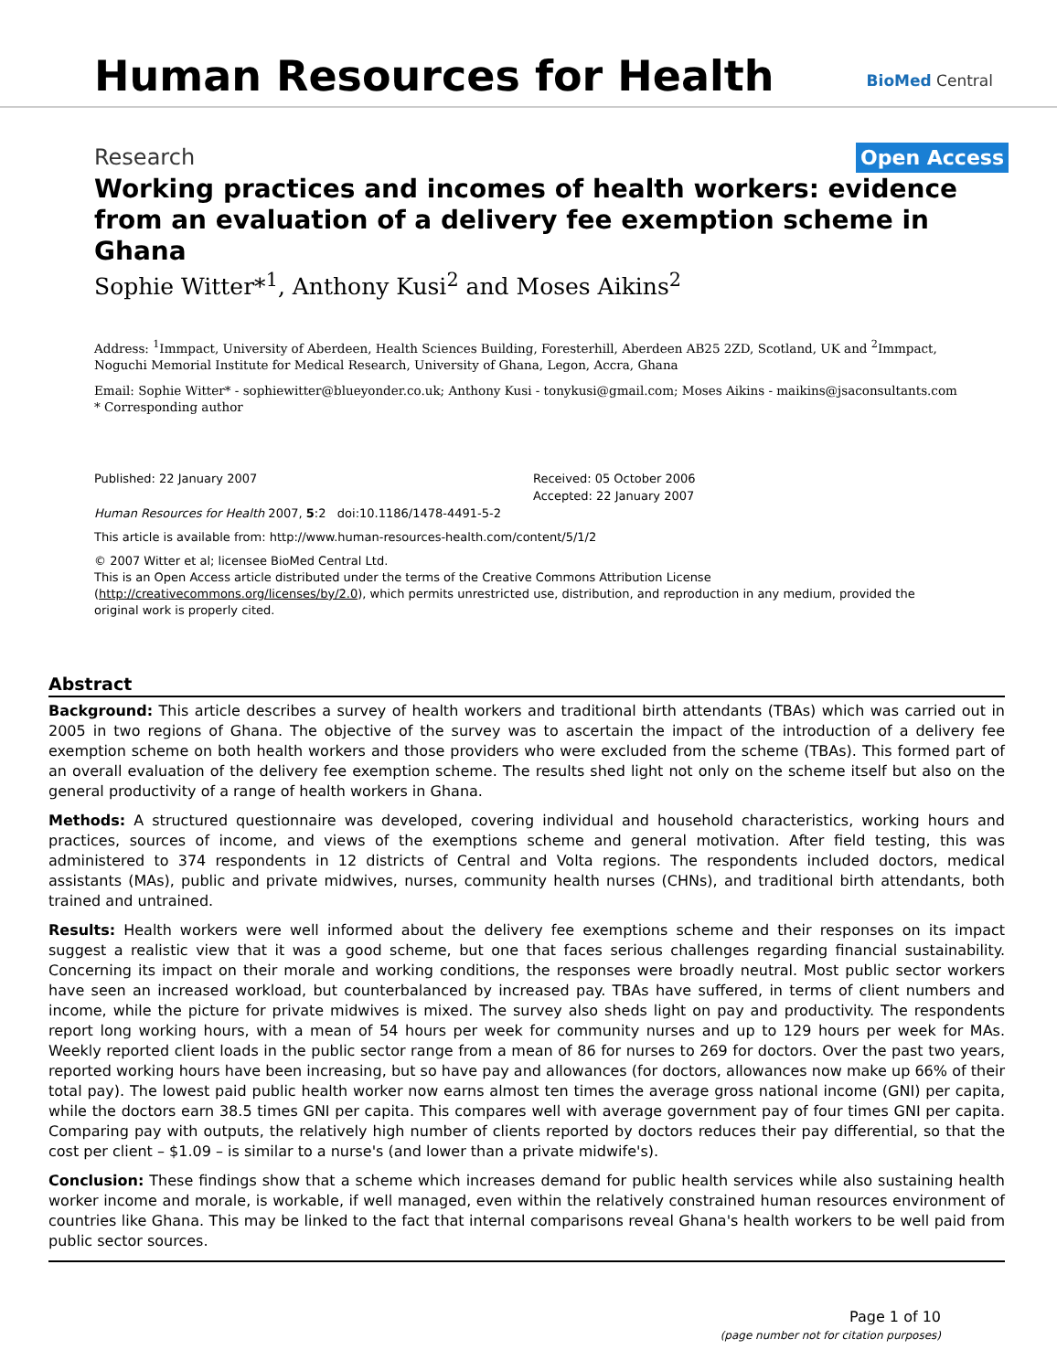Human Resources for Health BioMed Central
Research
Open Access
Working practices and incomes of health workers: evidence from an evaluation of a delivery fee exemption scheme in Ghana
Sophie Witter*<sup>1</sup>, Anthony Kusi<sup>2</sup> and Moses Aikins<sup>2</sup>
Address: <sup>1</sup>Immpact, University of Aberdeen, Health Sciences Building, Foresterhill, Aberdeen AB25 2ZD, Scotland, UK and <sup>2</sup>Immpact, Noguchi Memorial Institute for Medical Research, University of Ghana, Legon, Accra, Ghana
Email: Sophie Witter* - sophiewitter@blueyonder.co.uk; Anthony Kusi - tonykusi@gmail.com; Moses Aikins - maikins@jsaconsultants.com
* Corresponding author
Published: 22 January 2007
Human Resources for Health 2007, 5:2 doi:10.1186/1478-4491-5-2
Received: 05 October 2006
Accepted: 22 January 2007
This article is available from: http://www.human-resources-health.com/content/5/1/2
© 2007 Witter et al; licensee BioMed Central Ltd.
This is an Open Access article distributed under the terms of the Creative Commons Attribution License (http://creativecommons.org/licenses/by/2.0), which permits unrestricted use, distribution, and reproduction in any medium, provided the original work is properly cited.
Abstract
Background: This article describes a survey of health workers and traditional birth attendants (TBAs) which was carried out in 2005 in two regions of Ghana. The objective of the survey was to ascertain the impact of the introduction of a delivery fee exemption scheme on both health workers and those providers who were excluded from the scheme (TBAs). This formed part of an overall evaluation of the delivery fee exemption scheme. The results shed light not only on the scheme itself but also on the general productivity of a range of health workers in Ghana.
Methods: A structured questionnaire was developed, covering individual and household characteristics, working hours and practices, sources of income, and views of the exemptions scheme and general motivation. After field testing, this was administered to 374 respondents in 12 districts of Central and Volta regions. The respondents included doctors, medical assistants (MAs), public and private midwives, nurses, community health nurses (CHNs), and traditional birth attendants, both trained and untrained.
Results: Health workers were well informed about the delivery fee exemptions scheme and their responses on its impact suggest a realistic view that it was a good scheme, but one that faces serious challenges regarding financial sustainability. Concerning its impact on their morale and working conditions, the responses were broadly neutral. Most public sector workers have seen an increased workload, but counterbalanced by increased pay. TBAs have suffered, in terms of client numbers and income, while the picture for private midwives is mixed. The survey also sheds light on pay and productivity. The respondents report long working hours, with a mean of 54 hours per week for community nurses and up to 129 hours per week for MAs. Weekly reported client loads in the public sector range from a mean of 86 for nurses to 269 for doctors. Over the past two years, reported working hours have been increasing, but so have pay and allowances (for doctors, allowances now make up 66% of their total pay). The lowest paid public health worker now earns almost ten times the average gross national income (GNI) per capita, while the doctors earn 38.5 times GNI per capita. This compares well with average government pay of four times GNI per capita. Comparing pay with outputs, the relatively high number of clients reported by doctors reduces their pay differential, so that the cost per client – $1.09 – is similar to a nurse's (and lower than a private midwife's).
Conclusion: These findings show that a scheme which increases demand for public health services while also sustaining health worker income and morale, is workable, if well managed, even within the relatively constrained human resources environment of countries like Ghana. This may be linked to the fact that internal comparisons reveal Ghana's health workers to be well paid from public sector sources.
Page 1 of 10
(page number not for citation purposes)